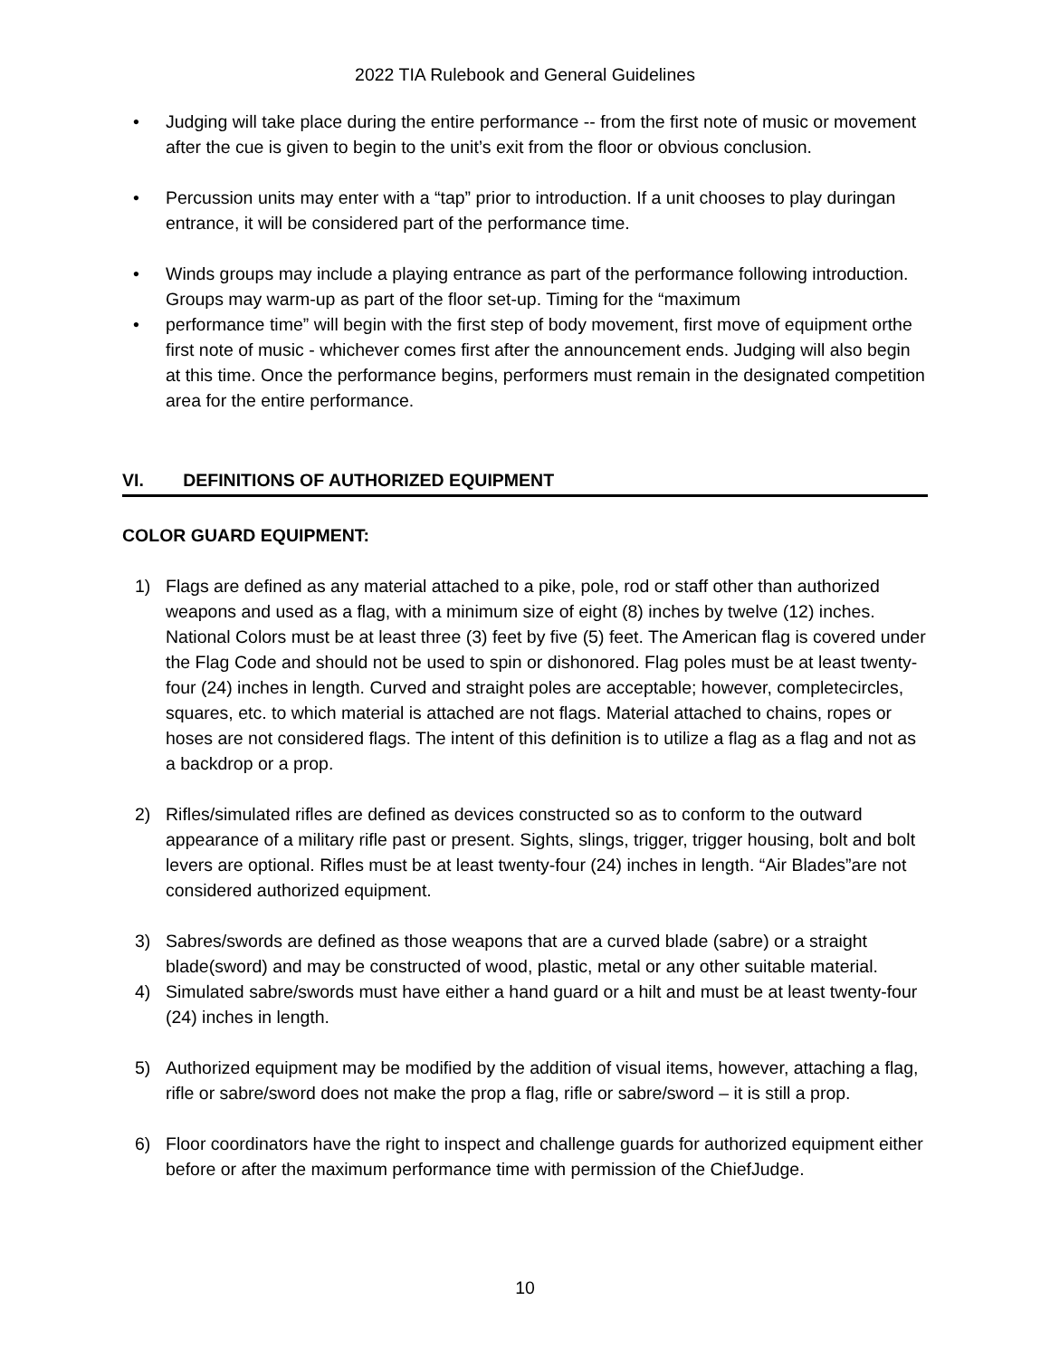2022 TIA Rulebook and General Guidelines
• Judging will take place during the entire performance -- from the first note of music or movement after the cue is given to begin to the unit’s exit from the floor or obvious conclusion.
• Percussion units may enter with a “tap” prior to introduction. If a unit chooses to play duringan entrance, it will be considered part of the performance time.
• Winds groups may include a playing entrance as part of the performance following introduction. Groups may warm-up as part of the floor set-up. Timing for the “maximum
• performance time” will begin with the first step of body movement, first move of equipment orthe first note of music - whichever comes first after the announcement ends. Judging will also begin at this time. Once the performance begins, performers must remain in the designated competition area for the entire performance.
VI. DEFINITIONS OF AUTHORIZED EQUIPMENT
COLOR GUARD EQUIPMENT:
1) Flags are defined as any material attached to a pike, pole, rod or staff other than authorized weapons and used as a flag, with a minimum size of eight (8) inches by twelve (12) inches. National Colors must be at least three (3) feet by five (5) feet. The American flag is covered under the Flag Code and should not be used to spin or dishonored. Flag poles must be at least twenty-four (24) inches in length. Curved and straight poles are acceptable; however, completecircles, squares, etc. to which material is attached are not flags. Material attached to chains, ropes or hoses are not considered flags. The intent of this definition is to utilize a flag as a flag and not as a backdrop or a prop.
2) Rifles/simulated rifles are defined as devices constructed so as to conform to the outward appearance of a military rifle past or present. Sights, slings, trigger, trigger housing, bolt and bolt levers are optional. Rifles must be at least twenty-four (24) inches in length. “Air Blades”are not considered authorized equipment.
3) Sabres/swords are defined as those weapons that are a curved blade (sabre) or a straight blade(sword) and may be constructed of wood, plastic, metal or any other suitable material.
4) Simulated sabre/swords must have either a hand guard or a hilt and must be at least twenty-four (24) inches in length.
5) Authorized equipment may be modified by the addition of visual items, however, attaching a flag, rifle or sabre/sword does not make the prop a flag, rifle or sabre/sword – it is still a prop.
6) Floor coordinators have the right to inspect and challenge guards for authorized equipment either before or after the maximum performance time with permission of the ChiefJudge.
10